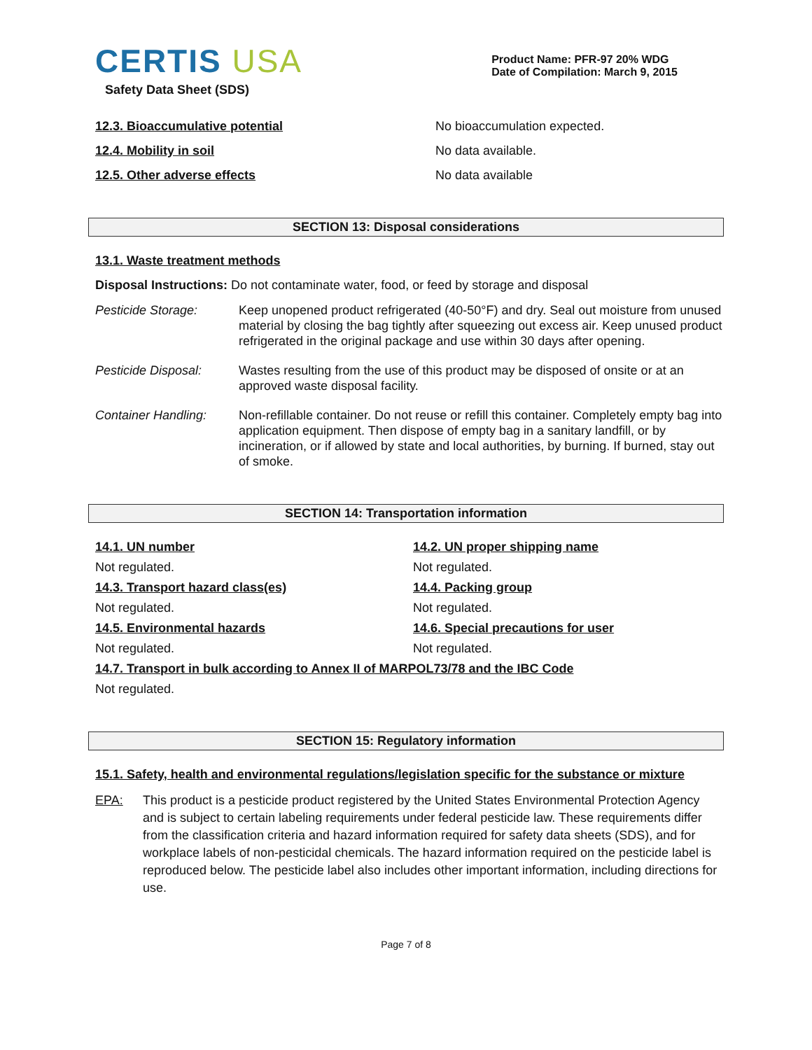CERTIS USA
Safety Data Sheet (SDS)
Product Name: PFR-97 20% WDG
Date of Compilation: March 9, 2015
12.3. Bioaccumulative potential No bioaccumulation expected.
12.4. Mobility in soil No data available.
12.5. Other adverse effects No data available
SECTION 13: Disposal considerations
13.1. Waste treatment methods
Disposal Instructions: Do not contaminate water, food, or feed by storage and disposal
Pesticide Storage: Keep unopened product refrigerated (40-50°F) and dry. Seal out moisture from unused material by closing the bag tightly after squeezing out excess air. Keep unused product refrigerated in the original package and use within 30 days after opening.
Pesticide Disposal:
Wastes resulting from the use of this product may be disposed of onsite or at an approved waste disposal facility.
Container Handling:
Non-refillable container. Do not reuse or refill this container. Completely empty bag into application equipment. Then dispose of empty bag in a sanitary landfill, or by incineration, or if allowed by state and local authorities, by burning. If burned, stay out of smoke.
SECTION 14: Transportation information
14.1. UN number 14.2. UN proper shipping name Not regulated. Not regulated. 14.3. Transport hazard class(es) 14.4. Packing group Not regulated. Not regulated. 14.5. Environmental hazards 14.6. Special precautions for user Not regulated. Not regulated.
14.7. Transport in bulk according to Annex II of MARPOL73/78 and the IBC Code
Not regulated.
SECTION 15: Regulatory information
15.1. Safety, health and environmental regulations/legislation specific for the substance or mixture
EPA: This product is a pesticide product registered by the United States Environmental Protection Agency and is subject to certain labeling requirements under federal pesticide law. These requirements differ from the classification criteria and hazard information required for safety data sheets (SDS), and for workplace labels of non-pesticidal chemicals. The hazard information required on the pesticide label is reproduced below. The pesticide label also includes other important information, including directions for use.
Page 7 of 8